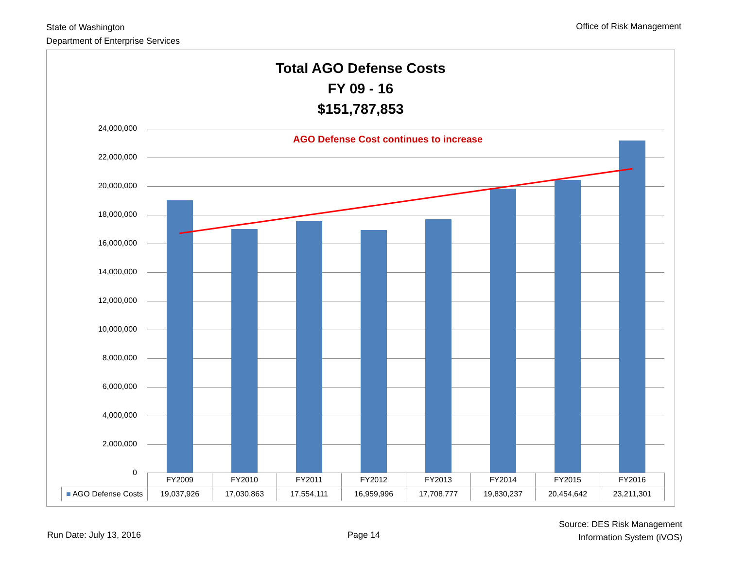State of Washington
Department of Enterprise Services
Office of Risk Management
Total AGO Defense Costs
FY 09 - 16
$151,787,853
24,000,000
22,000,000
20,000,000
18,000,000
16,000,000
14,000,000
12,000,000
10,000,000
8,000,000
6,000,000
4,000,000
2,000,000
0
AGO Defense Cost continues to increase
| | FY2009 | FY2010 | FY2011 | FY2012 | FY2013 | FY2014 | FY2015 | FY2016 |
| --- | --- | --- | --- | --- | --- | --- | --- | --- |
| ■ AGO Defense Costs | 19,037,926 | 17,030,863 | 17,554,111 | 16,959,996 | 17,708,777 | 19,830,237 | 20,454,642 | 23,211,301 |
Run Date: July 13, 2016 Page 14
Source: DES Risk Management
Information System (iVOS)